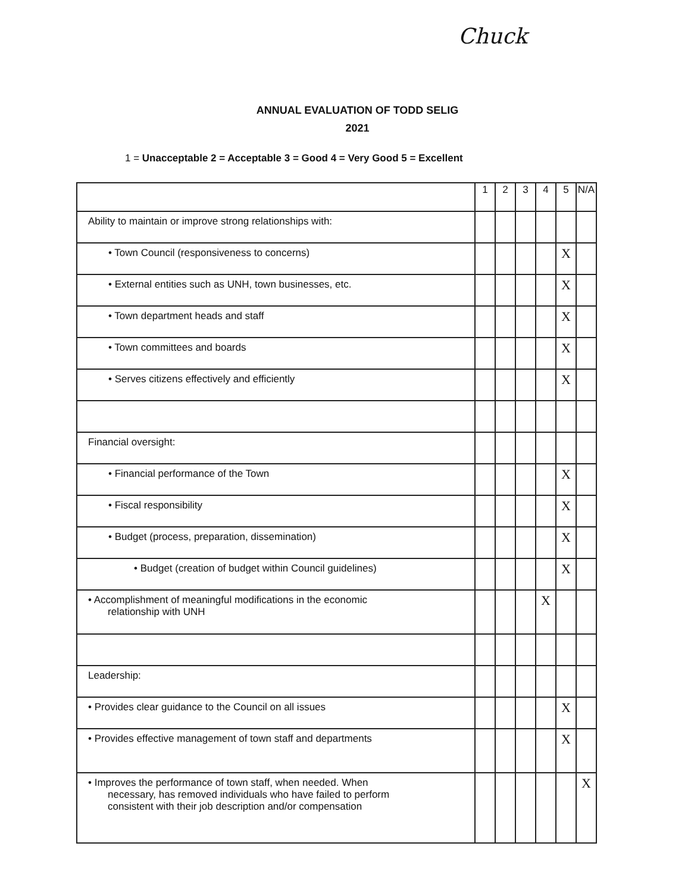Chuck
ANNUAL EVALUATION OF TODD SELIG
2021
1 = Unacceptable 2 = Acceptable 3 = Good 4 = Very Good 5 = Excellent
| | 1 | 2 | 3 | 4 | 5 | N/A |
| --- | --- | --- | --- | --- | --- | --- |
| Ability to maintain or improve strong relationships with: | | | | | | |
| • Town Council (responsiveness to concerns) | | | | | X | |
| • External entities such as UNH, town businesses, etc. | | | | | X | |
| • Town department heads and staff | | | | | X | |
| • Town committees and boards | | | | | X | |
| • Serves citizens effectively and efficiently | | | | | X | |
| Financial oversight: | | | | | | |
| • Financial performance of the Town | | | | | X | |
| • Fiscal responsibility | | | | | X | |
| • Budget (process, preparation, dissemination) | | | | | X | |
| • Budget (creation of budget within Council guidelines) | | | | | X | |
| • Accomplishment of meaningful modifications in the economic relationship with UNH | | | | X | | |
| Leadership: | | | | | | |
| • Provides clear guidance to the Council on all issues | | | | | X | |
| • Provides effective management of town staff and departments | | | | | X | |
| • Improves the performance of town staff, when needed. When necessary, has removed individuals who have failed to perform consistent with their job description and/or compensation | | | | | | X |